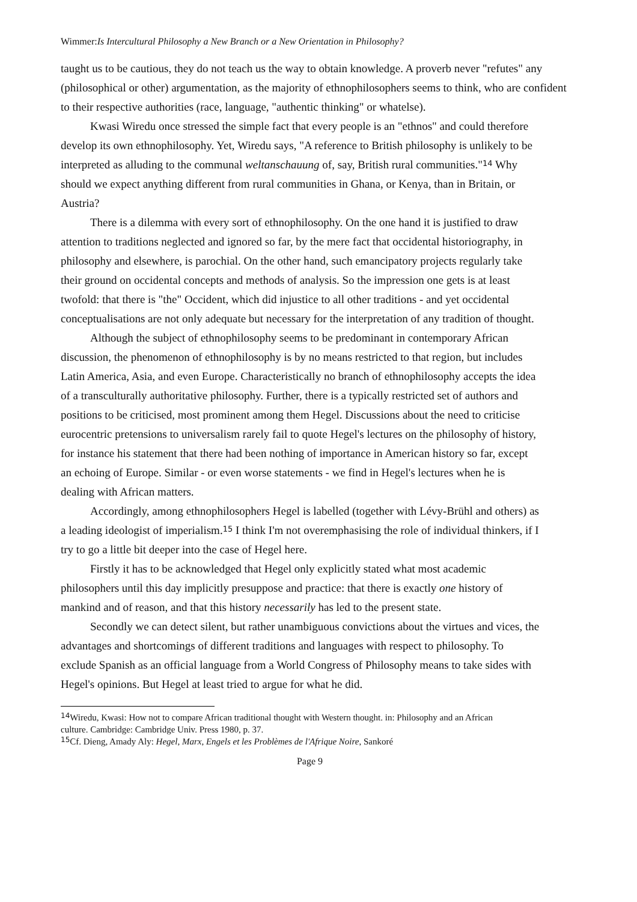Wimmer:Is Intercultural Philosophy a New Branch or a New Orientation in Philosophy?
taught us to be cautious, they do not teach us the way to obtain knowledge. A proverb never "refutes" any (philosophical or other) argumentation, as the majority of ethnophilosophers seems to think, who are confident to their respective authorities (race, language, "authentic thinking" or whatelse).
Kwasi Wiredu once stressed the simple fact that every people is an "ethnos" and could therefore develop its own ethnophilosophy. Yet, Wiredu says, "A reference to British philosophy is unlikely to be interpreted as alluding to the communal weltanschauung of, say, British rural communities."<sup>14</sup> Why should we expect anything different from rural communities in Ghana, or Kenya, than in Britain, or Austria?
There is a dilemma with every sort of ethnophilosophy. On the one hand it is justified to draw attention to traditions neglected and ignored so far, by the mere fact that occidental historiography, in philosophy and elsewhere, is parochial. On the other hand, such emancipatory projects regularly take their ground on occidental concepts and methods of analysis. So the impression one gets is at least twofold: that there is "the" Occident, which did injustice to all other traditions - and yet occidental conceptualisations are not only adequate but necessary for the interpretation of any tradition of thought.
Although the subject of ethnophilosophy seems to be predominant in contemporary African discussion, the phenomenon of ethnophilosophy is by no means restricted to that region, but includes Latin America, Asia, and even Europe. Characteristically no branch of ethnophilosophy accepts the idea of a transculturally authoritative philosophy. Further, there is a typically restricted set of authors and positions to be criticised, most prominent among them Hegel. Discussions about the need to criticise eurocentric pretensions to universalism rarely fail to quote Hegel's lectures on the philosophy of history, for instance his statement that there had been nothing of importance in American history so far, except an echoing of Europe. Similar - or even worse statements - we find in Hegel's lectures when he is dealing with African matters.
Accordingly, among ethnophilosophers Hegel is labelled (together with Lévy-Brühl and others) as a leading ideologist of imperialism.<sup>15</sup> I think I'm not overemphasising the role of individual thinkers, if I try to go a little bit deeper into the case of Hegel here.
Firstly it has to be acknowledged that Hegel only explicitly stated what most academic philosophers until this day implicitly presuppose and practice: that there is exactly one history of mankind and of reason, and that this history necessarily has led to the present state.
Secondly we can detect silent, but rather unambiguous convictions about the virtues and vices, the advantages and shortcomings of different traditions and languages with respect to philosophy. To exclude Spanish as an official language from a World Congress of Philosophy means to take sides with Hegel's opinions. But Hegel at least tried to argue for what he did.
<sup>14</sup> Wiredu, Kwasi: How not to compare African traditional thought with Western thought. in: Philosophy and an African culture. Cambridge: Cambridge Univ. Press 1980, p. 37.
<sup>15</sup> Cf. Dieng, Amady Aly: Hegel, Marx, Engels et les Problèmes de l'Afrique Noire, Sankoré
Page 9